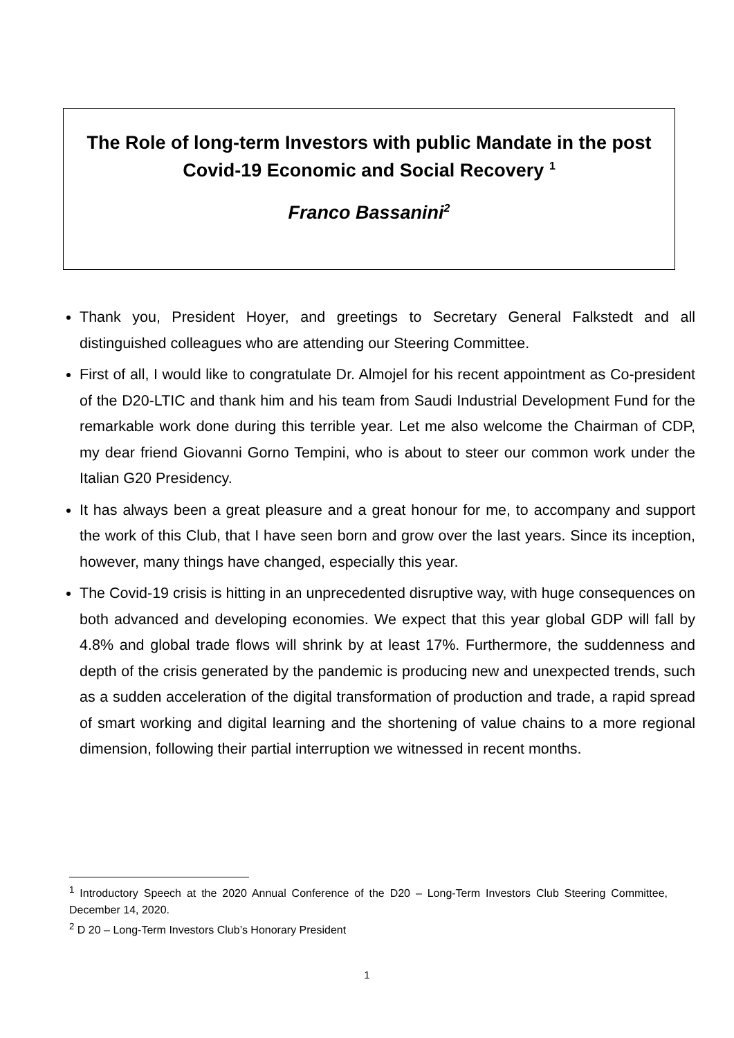The Role of long-term Investors with public Mandate in the post Covid-19 Economic and Social Recovery <sup>1</sup>
Franco Bassanini<sup>2</sup>
Thank you, President Hoyer, and greetings to Secretary General Falkstedt and all distinguished colleagues who are attending our Steering Committee.
First of all, I would like to congratulate Dr. Almojel for his recent appointment as Co-president of the D20-LTIC and thank him and his team from Saudi Industrial Development Fund for the remarkable work done during this terrible year. Let me also welcome the Chairman of CDP, my dear friend Giovanni Gorno Tempini, who is about to steer our common work under the Italian G20 Presidency.
It has always been a great pleasure and a great honour for me, to accompany and support the work of this Club, that I have seen born and grow over the last years. Since its inception, however, many things have changed, especially this year.
The Covid-19 crisis is hitting in an unprecedented disruptive way, with huge consequences on both advanced and developing economies. We expect that this year global GDP will fall by 4.8% and global trade flows will shrink by at least 17%. Furthermore, the suddenness and depth of the crisis generated by the pandemic is producing new and unexpected trends, such as a sudden acceleration of the digital transformation of production and trade, a rapid spread of smart working and digital learning and the shortening of value chains to a more regional dimension, following their partial interruption we witnessed in recent months.
<sup>1</sup> Introductory Speech at the 2020 Annual Conference of the D20 – Long-Term Investors Club Steering Committee, December 14, 2020.
<sup>2</sup> D 20 – Long-Term Investors Club’s Honorary President
1